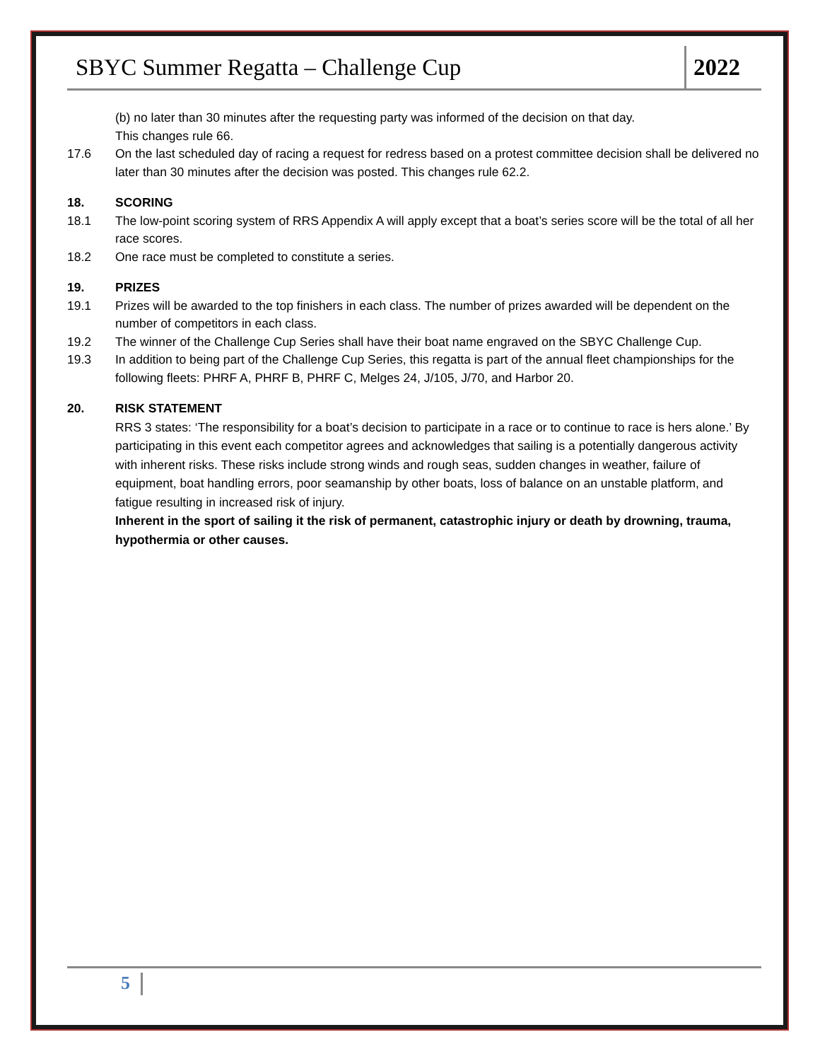SBYC Summer Regatta – Challenge Cup 2022
(b) no later than 30 minutes after the requesting party was informed of the decision on that day.
This changes rule 66.
17.6 On the last scheduled day of racing a request for redress based on a protest committee decision shall be delivered no later than 30 minutes after the decision was posted. This changes rule 62.2.
18. SCORING
18.1 The low-point scoring system of RRS Appendix A will apply except that a boat’s series score will be the total of all her race scores.
18.2 One race must be completed to constitute a series.
19. PRIZES
19.1 Prizes will be awarded to the top finishers in each class. The number of prizes awarded will be dependent on the number of competitors in each class.
19.2 The winner of the Challenge Cup Series shall have their boat name engraved on the SBYC Challenge Cup.
19.3 In addition to being part of the Challenge Cup Series, this regatta is part of the annual fleet championships for the following fleets: PHRF A, PHRF B, PHRF C, Melges 24, J/105, J/70, and Harbor 20.
20. RISK STATEMENT
RRS 3 states: ‘The responsibility for a boat’s decision to participate in a race or to continue to race is hers alone.’ By participating in this event each competitor agrees and acknowledges that sailing is a potentially dangerous activity with inherent risks. These risks include strong winds and rough seas, sudden changes in weather, failure of equipment, boat handling errors, poor seamanship by other boats, loss of balance on an unstable platform, and fatigue resulting in increased risk of injury.
Inherent in the sport of sailing it the risk of permanent, catastrophic injury or death by drowning, trauma, hypothermia or other causes.
5